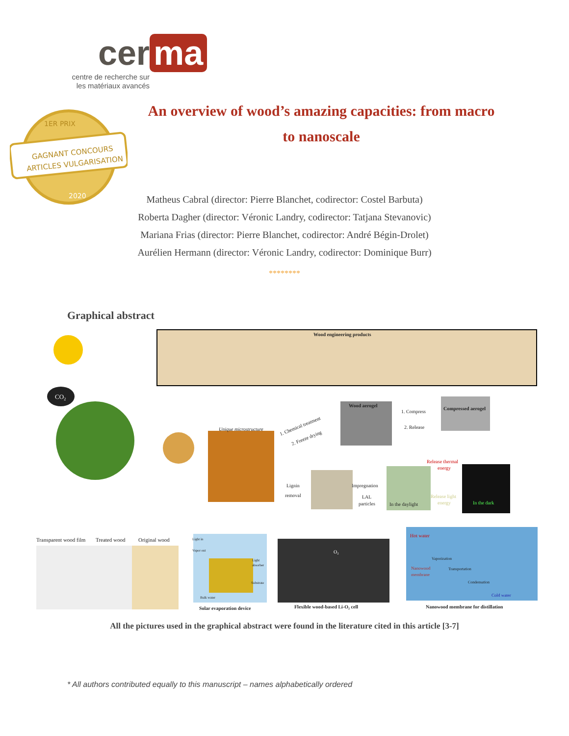cer ma
centre de recherche sur les matériaux avancés
1ER PRIX
GAGNANT CONCOURS
ARTICLES VULGARISATION
2020
An overview of wood’s amazing capacities: from macro
to nanoscale
Matheus Cabral (director: Pierre Blanchet, codirector: Costel Barbuta)
Roberta Dagher (director: Véronic Landry, codirector: Tatjana Stevanovic)
Mariana Frias (director: Pierre Blanchet, codirector: André Bégin-Drolet)
Aurélien Hermann (director: Véronic Landry, codirector: Dominique Burr)
********
Graphical abstract
Wood engineering products
CO₂
Unique microstructure
1. Chemical treatment
2. Freeze drying
Wood aerogel
1. Compress
2. Release
Compressed aerogel
Lignin
removal
Impregnation
LAL
particles
In the daylight
Release thermal
energy
Release light
energy
In the dark
Transparent wood film
Treated wood
Original wood
Light in
Vapor out
Light
absorber
Substrate
Bulk water
Solar evaporation device
O₂
Flexible wood-based Li-O₂ cell
Hot water
Vaporization
Nanowood
membrane
Transportation
Condensation
Cold water
Nanowood membrane for distillation
All the pictures used in the graphical abstract were found in the literature cited in this article [3-7]
* All authors contributed equally to this manuscript – names alphabetically ordered